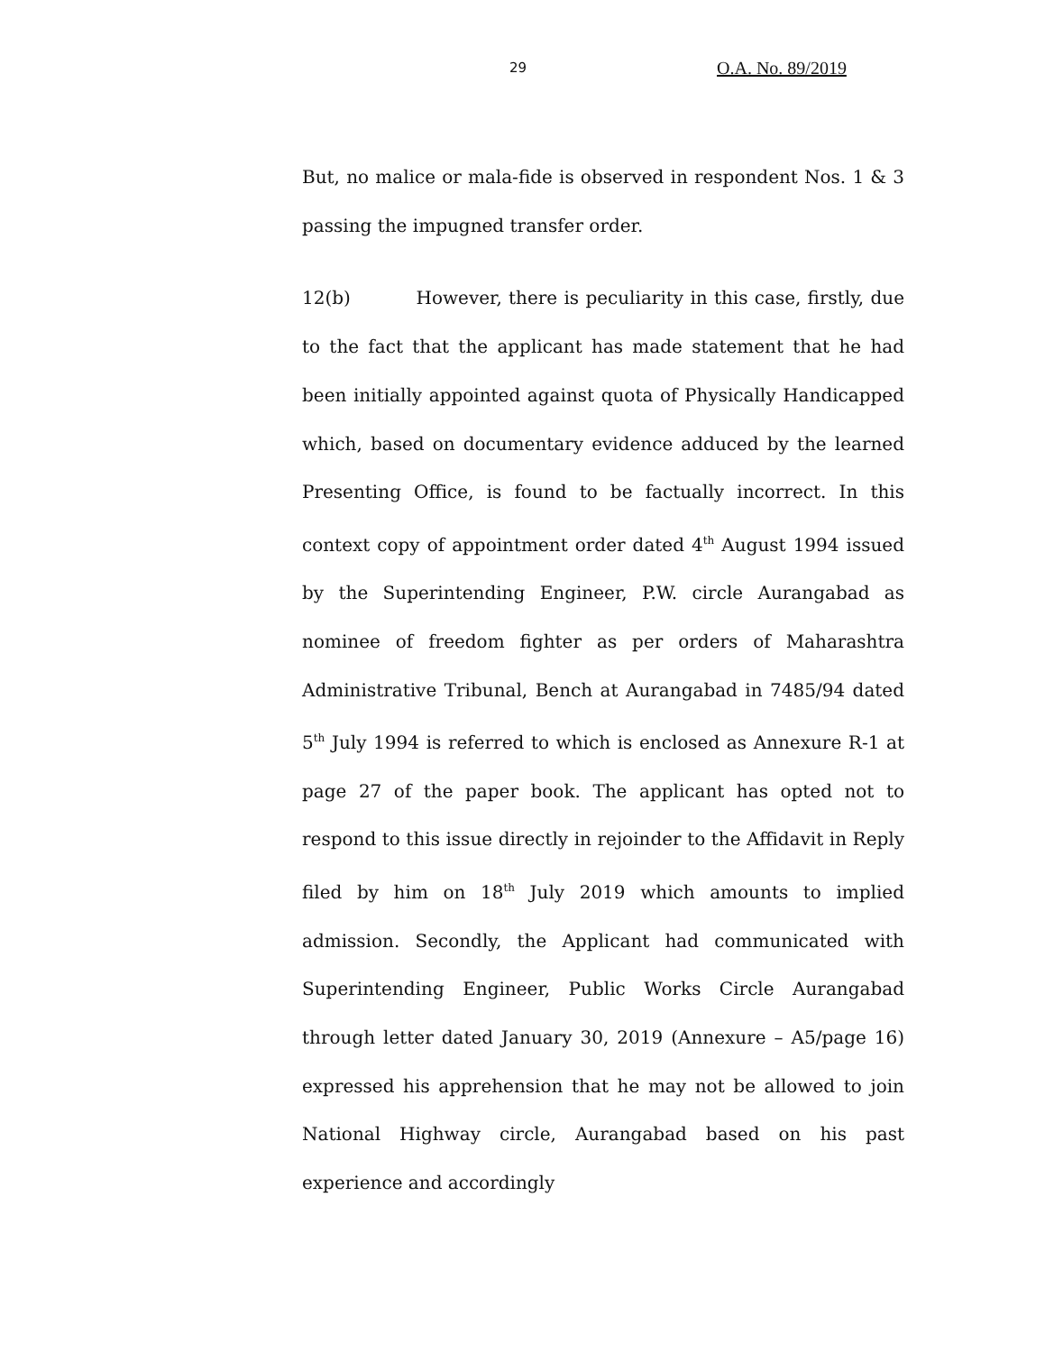29 O.A. No. 89/2019
But, no malice or mala-fide is observed in respondent Nos. 1 & 3 passing the impugned transfer order.
12(b) However, there is peculiarity in this case, firstly, due to the fact that the applicant has made statement that he had been initially appointed against quota of Physically Handicapped which, based on documentary evidence adduced by the learned Presenting Office, is found to be factually incorrect. In this context copy of appointment order dated 4<sup>th</sup> August 1994 issued by the Superintending Engineer, P.W. circle Aurangabad as nominee of freedom fighter as per orders of Maharashtra Administrative Tribunal, Bench at Aurangabad in 7485/94 dated 5<sup>th</sup> July 1994 is referred to which is enclosed as Annexure R-1 at page 27 of the paper book. The applicant has opted not to respond to this issue directly in rejoinder to the Affidavit in Reply filed by him on 18<sup>th</sup> July 2019 which amounts to implied admission. Secondly, the Applicant had communicated with Superintending Engineer, Public Works Circle Aurangabad through letter dated January 30, 2019 (Annexure – A5/page 16) expressed his apprehension that he may not be allowed to join National Highway circle, Aurangabad based on his past experience and accordingly